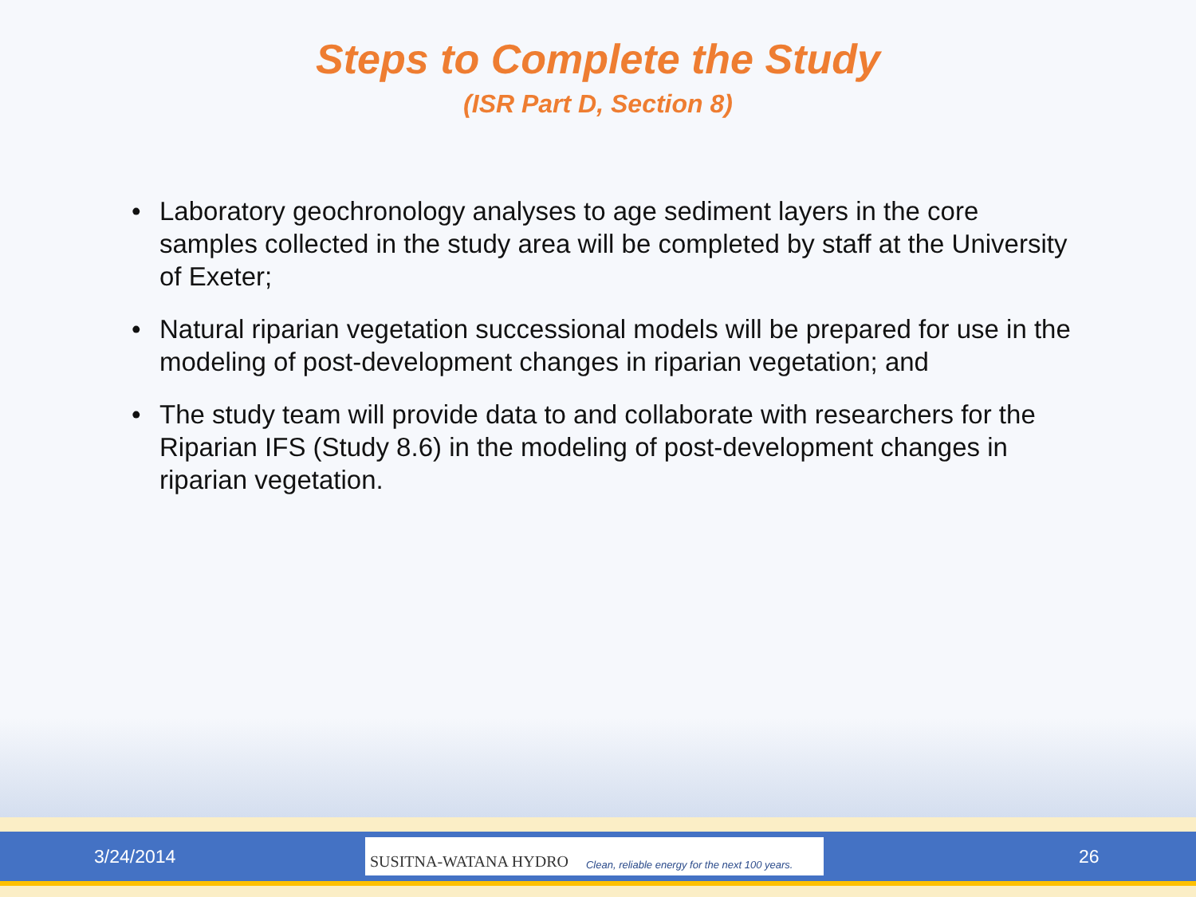Steps to Complete the Study
(ISR Part D, Section 8)
• Laboratory geochronology analyses to age sediment layers in the core samples collected in the study area will be completed by staff at the University of Exeter;
• Natural riparian vegetation successional models will be prepared for use in the modeling of post-development changes in riparian vegetation; and
• The study team will provide data to and collaborate with researchers for the Riparian IFS (Study 8.6) in the modeling of post-development changes in riparian vegetation.
3/24/2014
SUSITNA-WATANA HYDRO Clean, reliable energy for the next 100 years.
26